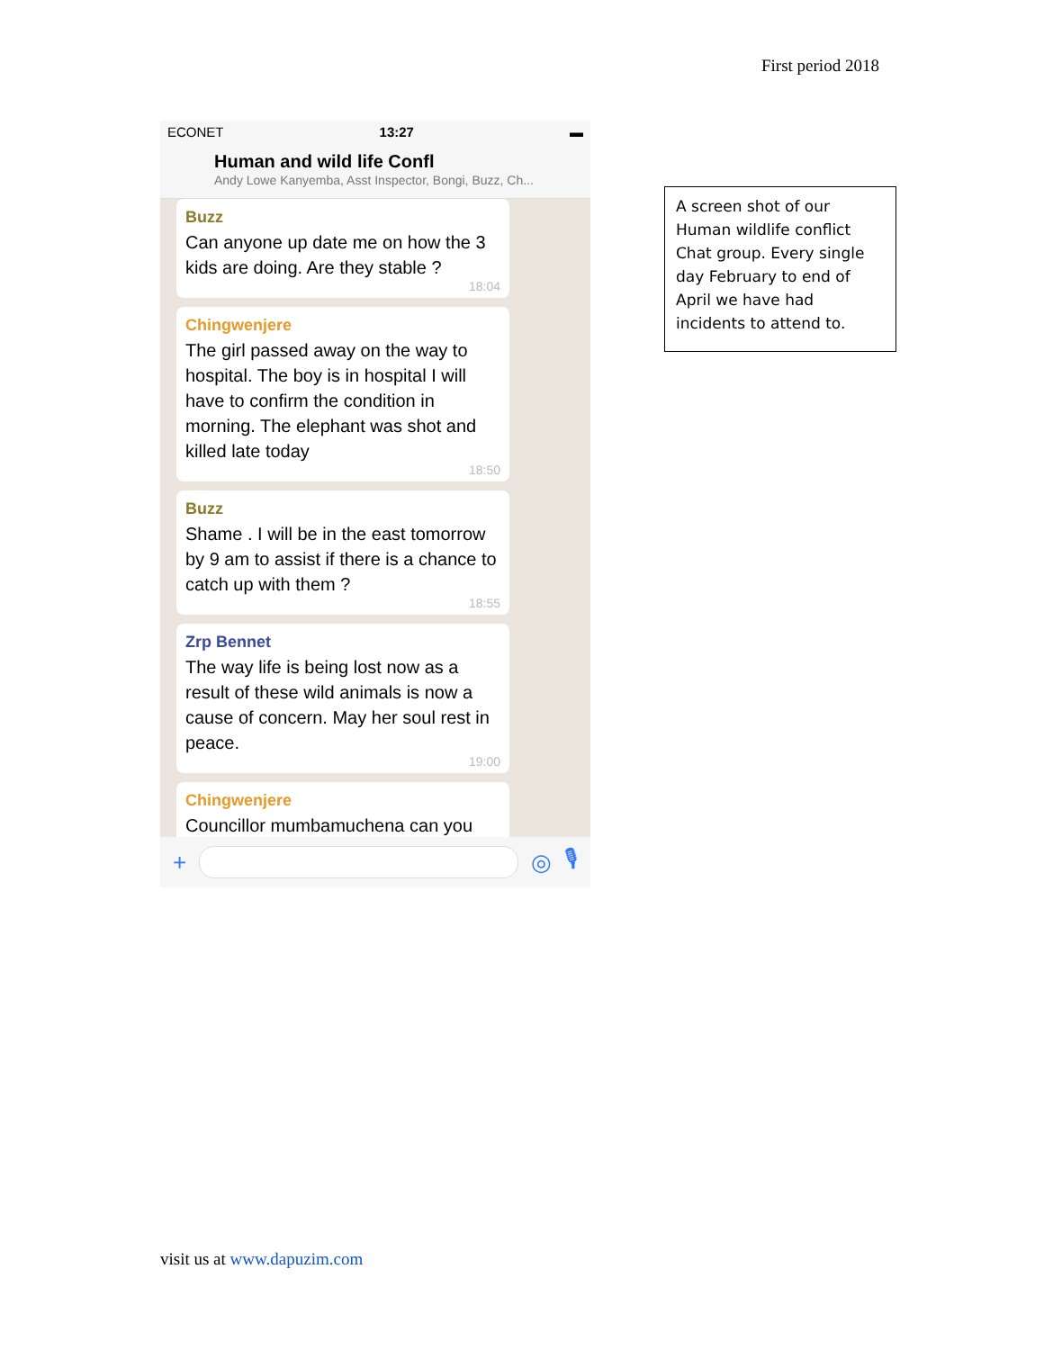First period 2018
ECONET 13:27 ▬
Human and wild life Confl
Andy Lowe Kanyemba, Asst Inspector, Bongi, Buzz, Ch...
Buzz
Can anyone up date me on how the 3 kids are doing. Are they stable ?
18:04
Chingwenjere
The girl passed away on the way to hospital. The boy is in hospital I will have to confirm the condition in morning. The elephant was shot and killed late today
18:50
Buzz
Shame . I will be in the east tomorrow by 9 am to assist if there is a chance to catch up with them ?
18:55
Zrp Bennet
The way life is being lost now as a result of these wild animals is now a cause of concern. May her soul rest in peace.
19:00
Chingwenjere
Councillor mumbamuchena can you
+ ◎ 🎙
A screen shot of our Human wildlife conflict Chat group. Every single day February to end of April we have had incidents to attend to.
visit us at www.dapuzim.com